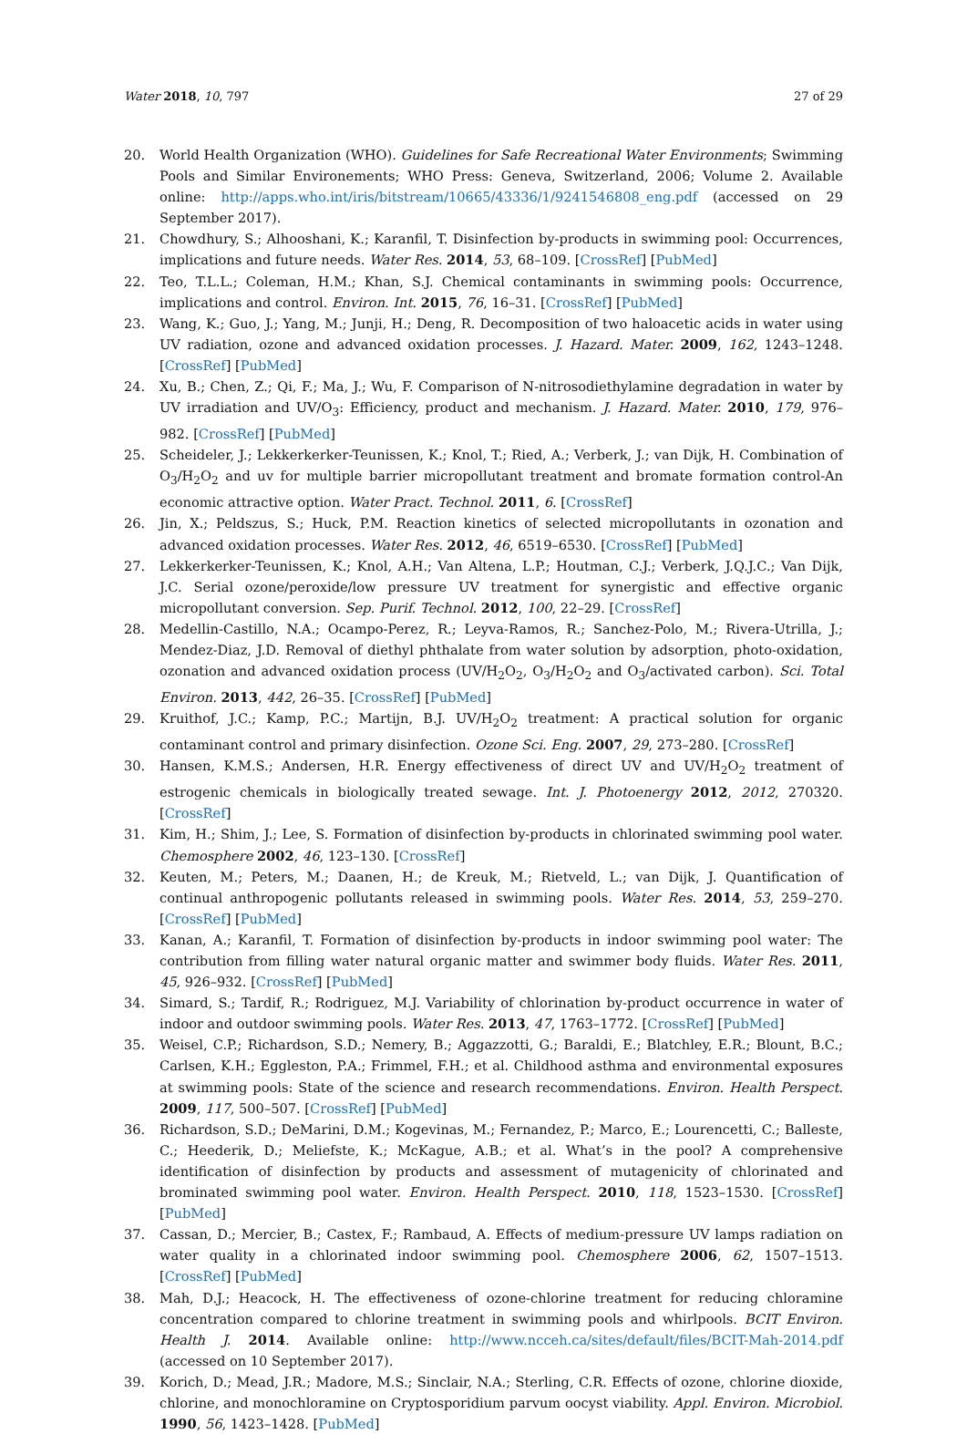Water 2018, 10, 797 27 of 29
20. World Health Organization (WHO). Guidelines for Safe Recreational Water Environments; Swimming Pools and Similar Environements; WHO Press: Geneva, Switzerland, 2006; Volume 2. Available online: http://apps.who.int/iris/bitstream/10665/43336/1/9241546808_eng.pdf (accessed on 29 September 2017).
21. Chowdhury, S.; Alhooshani, K.; Karanfil, T. Disinfection by-products in swimming pool: Occurrences, implications and future needs. Water Res. 2014, 53, 68–109. [CrossRef] [PubMed]
22. Teo, T.L.L.; Coleman, H.M.; Khan, S.J. Chemical contaminants in swimming pools: Occurrence, implications and control. Environ. Int. 2015, 76, 16–31. [CrossRef] [PubMed]
23. Wang, K.; Guo, J.; Yang, M.; Junji, H.; Deng, R. Decomposition of two haloacetic acids in water using UV radiation, ozone and advanced oxidation processes. J. Hazard. Mater. 2009, 162, 1243–1248. [CrossRef] [PubMed]
24. Xu, B.; Chen, Z.; Qi, F.; Ma, J.; Wu, F. Comparison of N-nitrosodiethylamine degradation in water by UV irradiation and UV/O<sub>3</sub>: Efficiency, product and mechanism. J. Hazard. Mater. 2010, 179, 976–982. [CrossRef] [PubMed]
25. Scheideler, J.; Lekkerkerker-Teunissen, K.; Knol, T.; Ried, A.; Verberk, J.; van Dijk, H. Combination of O<sub>3</sub>/H<sub>2</sub>O<sub>2</sub> and uv for multiple barrier micropollutant treatment and bromate formation control-An economic attractive option. Water Pract. Technol. 2011, 6. [CrossRef]
26. Jin, X.; Peldszus, S.; Huck, P.M. Reaction kinetics of selected micropollutants in ozonation and advanced oxidation processes. Water Res. 2012, 46, 6519–6530. [CrossRef] [PubMed]
27. Lekkerkerker-Teunissen, K.; Knol, A.H.; Van Altena, L.P.; Houtman, C.J.; Verberk, J.Q.J.C.; Van Dijk, J.C. Serial ozone/peroxide/low pressure UV treatment for synergistic and effective organic micropollutant conversion. Sep. Purif. Technol. 2012, 100, 22–29. [CrossRef]
28. Medellin-Castillo, N.A.; Ocampo-Perez, R.; Leyva-Ramos, R.; Sanchez-Polo, M.; Rivera-Utrilla, J.; Mendez-Diaz, J.D. Removal of diethyl phthalate from water solution by adsorption, photo-oxidation, ozonation and advanced oxidation process (UV/H<sub>2</sub>O<sub>2</sub>, O<sub>3</sub>/H<sub>2</sub>O<sub>2</sub> and O<sub>3</sub>/activated carbon). Sci. Total Environ. 2013, 442, 26–35. [CrossRef] [PubMed]
29. Kruithof, J.C.; Kamp, P.C.; Martijn, B.J. UV/H<sub>2</sub>O<sub>2</sub> treatment: A practical solution for organic contaminant control and primary disinfection. Ozone Sci. Eng. 2007, 29, 273–280. [CrossRef]
30. Hansen, K.M.S.; Andersen, H.R. Energy effectiveness of direct UV and UV/H<sub>2</sub>O<sub>2</sub> treatment of estrogenic chemicals in biologically treated sewage. Int. J. Photoenergy 2012, 2012, 270320. [CrossRef]
31. Kim, H.; Shim, J.; Lee, S. Formation of disinfection by-products in chlorinated swimming pool water. Chemosphere 2002, 46, 123–130. [CrossRef]
32. Keuten, M.; Peters, M.; Daanen, H.; de Kreuk, M.; Rietveld, L.; van Dijk, J. Quantification of continual anthropogenic pollutants released in swimming pools. Water Res. 2014, 53, 259–270. [CrossRef] [PubMed]
33. Kanan, A.; Karanfil, T. Formation of disinfection by-products in indoor swimming pool water: The contribution from filling water natural organic matter and swimmer body fluids. Water Res. 2011, 45, 926–932. [CrossRef] [PubMed]
34. Simard, S.; Tardif, R.; Rodriguez, M.J. Variability of chlorination by-product occurrence in water of indoor and outdoor swimming pools. Water Res. 2013, 47, 1763–1772. [CrossRef] [PubMed]
35. Weisel, C.P.; Richardson, S.D.; Nemery, B.; Aggazzotti, G.; Baraldi, E.; Blatchley, E.R.; Blount, B.C.; Carlsen, K.H.; Eggleston, P.A.; Frimmel, F.H.; et al. Childhood asthma and environmental exposures at swimming pools: State of the science and research recommendations. Environ. Health Perspect. 2009, 117, 500–507. [CrossRef] [PubMed]
36. Richardson, S.D.; DeMarini, D.M.; Kogevinas, M.; Fernandez, P.; Marco, E.; Lourencetti, C.; Balleste, C.; Heederik, D.; Meliefste, K.; McKague, A.B.; et al. What’s in the pool? A comprehensive identification of disinfection by products and assessment of mutagenicity of chlorinated and brominated swimming pool water. Environ. Health Perspect. 2010, 118, 1523–1530. [CrossRef] [PubMed]
37. Cassan, D.; Mercier, B.; Castex, F.; Rambaud, A. Effects of medium-pressure UV lamps radiation on water quality in a chlorinated indoor swimming pool. Chemosphere 2006, 62, 1507–1513. [CrossRef] [PubMed]
38. Mah, D.J.; Heacock, H. The effectiveness of ozone-chlorine treatment for reducing chloramine concentration compared to chlorine treatment in swimming pools and whirlpools. BCIT Environ. Health J. 2014. Available online: http://www.ncceh.ca/sites/default/files/BCIT-Mah-2014.pdf (accessed on 10 September 2017).
39. Korich, D.; Mead, J.R.; Madore, M.S.; Sinclair, N.A.; Sterling, C.R. Effects of ozone, chlorine dioxide, chlorine, and monochloramine on Cryptosporidium parvum oocyst viability. Appl. Environ. Microbiol. 1990, 56, 1423–1428. [PubMed]